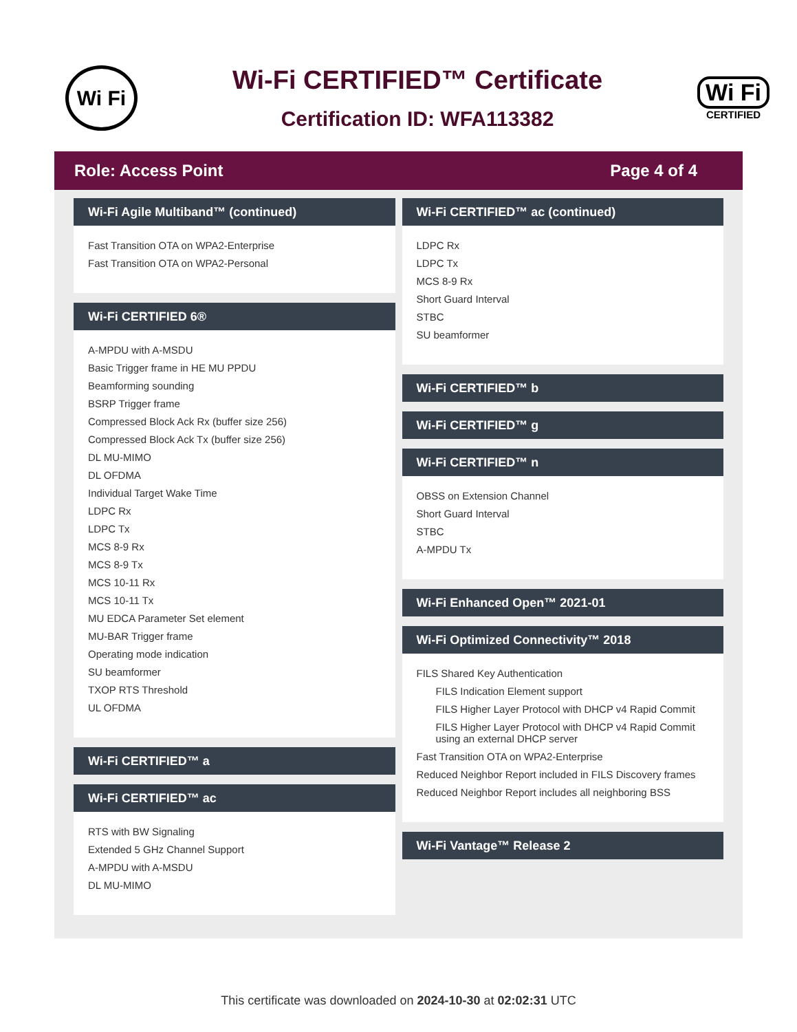Wi Fi
Wi-Fi CERTIFIED™ Certificate
Certification ID: WFA113382
Wi Fi
CERTIFIED
Role: Access Point Page 4 of 4
Wi-Fi Agile Multiband™ (continued)
Fast Transition OTA on WPA2-Enterprise
Fast Transition OTA on WPA2-Personal
Wi-Fi CERTIFIED 6®
A-MPDU with A-MSDU
Basic Trigger frame in HE MU PPDU
Beamforming sounding
BSRP Trigger frame
Compressed Block Ack Rx (buffer size 256)
Compressed Block Ack Tx (buffer size 256)
DL MU-MIMO
DL OFDMA
Individual Target Wake Time
LDPC Rx
LDPC Tx
MCS 8-9 Rx
MCS 8-9 Tx
MCS 10-11 Rx
MCS 10-11 Tx
MU EDCA Parameter Set element
MU-BAR Trigger frame
Operating mode indication
SU beamformer
TXOP RTS Threshold
UL OFDMA
Wi-Fi CERTIFIED™ a
Wi-Fi CERTIFIED™ ac
RTS with BW Signaling
Extended 5 GHz Channel Support
A-MPDU with A-MSDU
DL MU-MIMO
Wi-Fi CERTIFIED™ ac (continued)
LDPC Rx
LDPC Tx
MCS 8-9 Rx
Short Guard Interval
STBC
SU beamformer
Wi-Fi CERTIFIED™ b
Wi-Fi CERTIFIED™ g
Wi-Fi CERTIFIED™ n
OBSS on Extension Channel
Short Guard Interval
STBC
A-MPDU Tx
Wi-Fi Enhanced Open™ 2021-01
Wi-Fi Optimized Connectivity™ 2018
FILS Shared Key Authentication
FILS Indication Element support
FILS Higher Layer Protocol with DHCP v4 Rapid Commit
FILS Higher Layer Protocol with DHCP v4 Rapid Commit using an external DHCP server
Fast Transition OTA on WPA2-Enterprise
Reduced Neighbor Report included in FILS Discovery frames
Reduced Neighbor Report includes all neighboring BSS
Wi-Fi Vantage™ Release 2
This certificate was downloaded on 2024-10-30 at 02:02:31 UTC